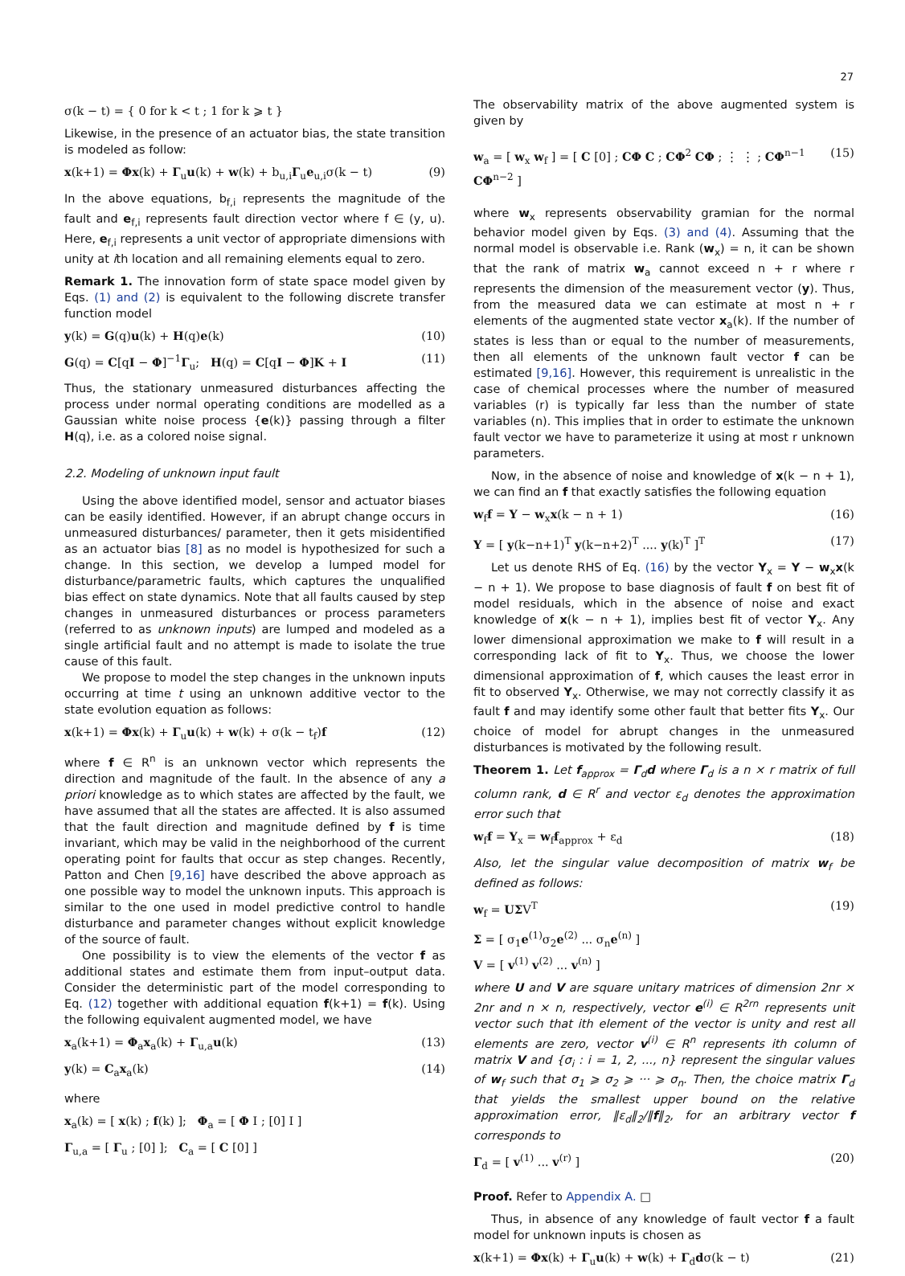27
σ(k − t) = { 0 for k < t ; 1 for k ⩾ t }
Likewise, in the presence of an actuator bias, the state transition is modeled as follow:
x(k+1) = Φx(k) + Γ<sub>u</sub>u(k) + w(k) + b<sub>u,i</sub>Γ<sub>u</sub>e<sub>u,i</sub>σ(k − t) (9)
In the above equations, b<sub>f,i</sub> represents the magnitude of the fault and e<sub>f,i</sub> represents fault direction vector where f ∈ (y, u). Here, e<sub>f,i</sub> represents a unit vector of appropriate dimensions with unity at ith location and all remaining elements equal to zero.
Remark 1. The innovation form of state space model given by Eqs. (1) and (2) is equivalent to the following discrete transfer function model
y(k) = G(q)u(k) + H(q)e(k) (10)
G(q) = C[qI − Φ]<sup>−1</sup>Γ<sub>u</sub>; H(q) = C[qI − Φ]K + I (11)
Thus, the stationary unmeasured disturbances affecting the process under normal operating conditions are modelled as a Gaussian white noise process {e(k)} passing through a filter H(q), i.e. as a colored noise signal.
2.2. Modeling of unknown input fault
Using the above identified model, sensor and actuator biases can be easily identified. However, if an abrupt change occurs in unmeasured disturbances/ parameter, then it gets misidentified as an actuator bias [8] as no model is hypothesized for such a change. In this section, we develop a lumped model for disturbance/parametric faults, which captures the unqualified bias effect on state dynamics. Note that all faults caused by step changes in unmeasured disturbances or process parameters (referred to as unknown inputs) are lumped and modeled as a single artificial fault and no attempt is made to isolate the true cause of this fault.
We propose to model the step changes in the unknown inputs occurring at time t using an unknown additive vector to the state evolution equation as follows:
x(k+1) = Φx(k) + Γ<sub>u</sub>u(k) + w(k) + σ(k − t<sub>f</sub>)f (12)
where f ∈ R<sup>n</sup> is an unknown vector which represents the direction and magnitude of the fault. In the absence of any a priori knowledge as to which states are affected by the fault, we have assumed that all the states are affected. It is also assumed that the fault direction and magnitude defined by f is time invariant, which may be valid in the neighborhood of the current operating point for faults that occur as step changes. Recently, Patton and Chen [9,16] have described the above approach as one possible way to model the unknown inputs. This approach is similar to the one used in model predictive control to handle disturbance and parameter changes without explicit knowledge of the source of fault.
One possibility is to view the elements of the vector f as additional states and estimate them from input–output data. Consider the deterministic part of the model corresponding to Eq. (12) together with additional equation f(k+1) = f(k). Using the following equivalent augmented model, we have
x<sub>a</sub>(k+1) = Φ<sub>a</sub>x<sub>a</sub>(k) + Γ<sub>u,a</sub>u(k) (13)
y(k) = C<sub>a</sub>x<sub>a</sub>(k) (14)
where
x<sub>a</sub>(k) = [ x(k) ; f(k) ]; Φ<sub>a</sub> = [ Φ I ; [0] I ]
Γ<sub>u,a</sub> = [ Γ<sub>u</sub> ; [0] ]; C<sub>a</sub> = [ C [0] ]
The observability matrix of the above augmented system is given by
w<sub>a</sub> = [ w<sub>x</sub> w<sub>f</sub> ] = [ C [0] ; CΦ C ; CΦ<sup>2</sup> CΦ ; ⋮ ⋮ ; CΦ<sup>n−1</sup> CΦ<sup>n−2</sup> ] (15)
where w<sub>x</sub> represents observability gramian for the normal behavior model given by Eqs. (3) and (4). Assuming that the normal model is observable i.e. Rank (w<sub>x</sub>) = n, it can be shown that the rank of matrix w<sub>a</sub> cannot exceed n + r where r represents the dimension of the measurement vector (y). Thus, from the measured data we can estimate at most n + r elements of the augmented state vector x<sub>a</sub>(k). If the number of states is less than or equal to the number of measurements, then all elements of the unknown fault vector f can be estimated [9,16]. However, this requirement is unrealistic in the case of chemical processes where the number of measured variables (r) is typically far less than the number of state variables (n). This implies that in order to estimate the unknown fault vector we have to parameterize it using at most r unknown parameters.
Now, in the absence of noise and knowledge of x(k − n + 1), we can find an f that exactly satisfies the following equation
w<sub>f</sub>f = Y − w<sub>x</sub>x(k − n + 1) (16)
Y = [ y(k−n+1)<sup>T</sup> y(k−n+2)<sup>T</sup> .... y(k)<sup>T</sup> ]<sup>T</sup> (17)
Let us denote RHS of Eq. (16) by the vector Y<sub>x</sub> = Y − w<sub>x</sub>x(k − n + 1). We propose to base diagnosis of fault f on best fit of model residuals, which in the absence of noise and exact knowledge of x(k − n + 1), implies best fit of vector Y<sub>x</sub>. Any lower dimensional approximation we make to f will result in a corresponding lack of fit to Y<sub>x</sub>. Thus, we choose the lower dimensional approximation of f, which causes the least error in fit to observed Y<sub>x</sub>. Otherwise, we may not correctly classify it as fault f and may identify some other fault that better fits Y<sub>x</sub>. Our choice of model for abrupt changes in the unmeasured disturbances is motivated by the following result.
Theorem 1. Let f<sub>approx</sub> = Γ<sub>d</sub>d where Γ<sub>d</sub> is a n × r matrix of full column rank, d ∈ R<sup>r</sup> and vector ε<sub>d</sub> denotes the approximation error such that
w<sub>f</sub>f = Y<sub>x</sub> = w<sub>f</sub>f<sub>approx</sub> + ε<sub>d</sub> (18)
Also, let the singular value decomposition of matrix w<sub>f</sub> be defined as follows:
w<sub>f</sub> = UΣV<sup>T</sup> (19)
Σ = [ σ<sub>1</sub>e<sup>(1)</sup>σ<sub>2</sub>e<sup>(2)</sup> ... σ<sub>n</sub>e<sup>(n)</sup> ]
V = [ v<sup>(1)</sup> v<sup>(2)</sup> ... v<sup>(n)</sup> ]
where U and V are square unitary matrices of dimension 2nr × 2nr and n × n, respectively, vector e<sup>(i)</sup> ∈ R<sup>2rn</sup> represents unit vector such that ith element of the vector is unity and rest all elements are zero, vector v<sup>(i)</sup> ∈ R<sup>n</sup> represents ith column of matrix V and {σ<sub>i</sub> : i = 1, 2, ..., n} represent the singular values of w<sub>f</sub> such that σ<sub>1</sub> ⩾ σ<sub>2</sub> ⩾ ··· ⩾ σ<sub>n</sub>. Then, the choice matrix Γ<sub>d</sub> that yields the smallest upper bound on the relative approximation error, ‖ε<sub>d</sub>‖<sub>2</sub>/‖f‖<sub>2</sub>, for an arbitrary vector f corresponds to
Γ<sub>d</sub> = [ v<sup>(1)</sup> ... v<sup>(r)</sup> ] (20)
Proof. Refer to Appendix A. □
Thus, in absence of any knowledge of fault vector f a fault model for unknown inputs is chosen as
x(k+1) = Φx(k) + Γ<sub>u</sub>u(k) + w(k) + Γ<sub>d</sub>dσ(k − t) (21)